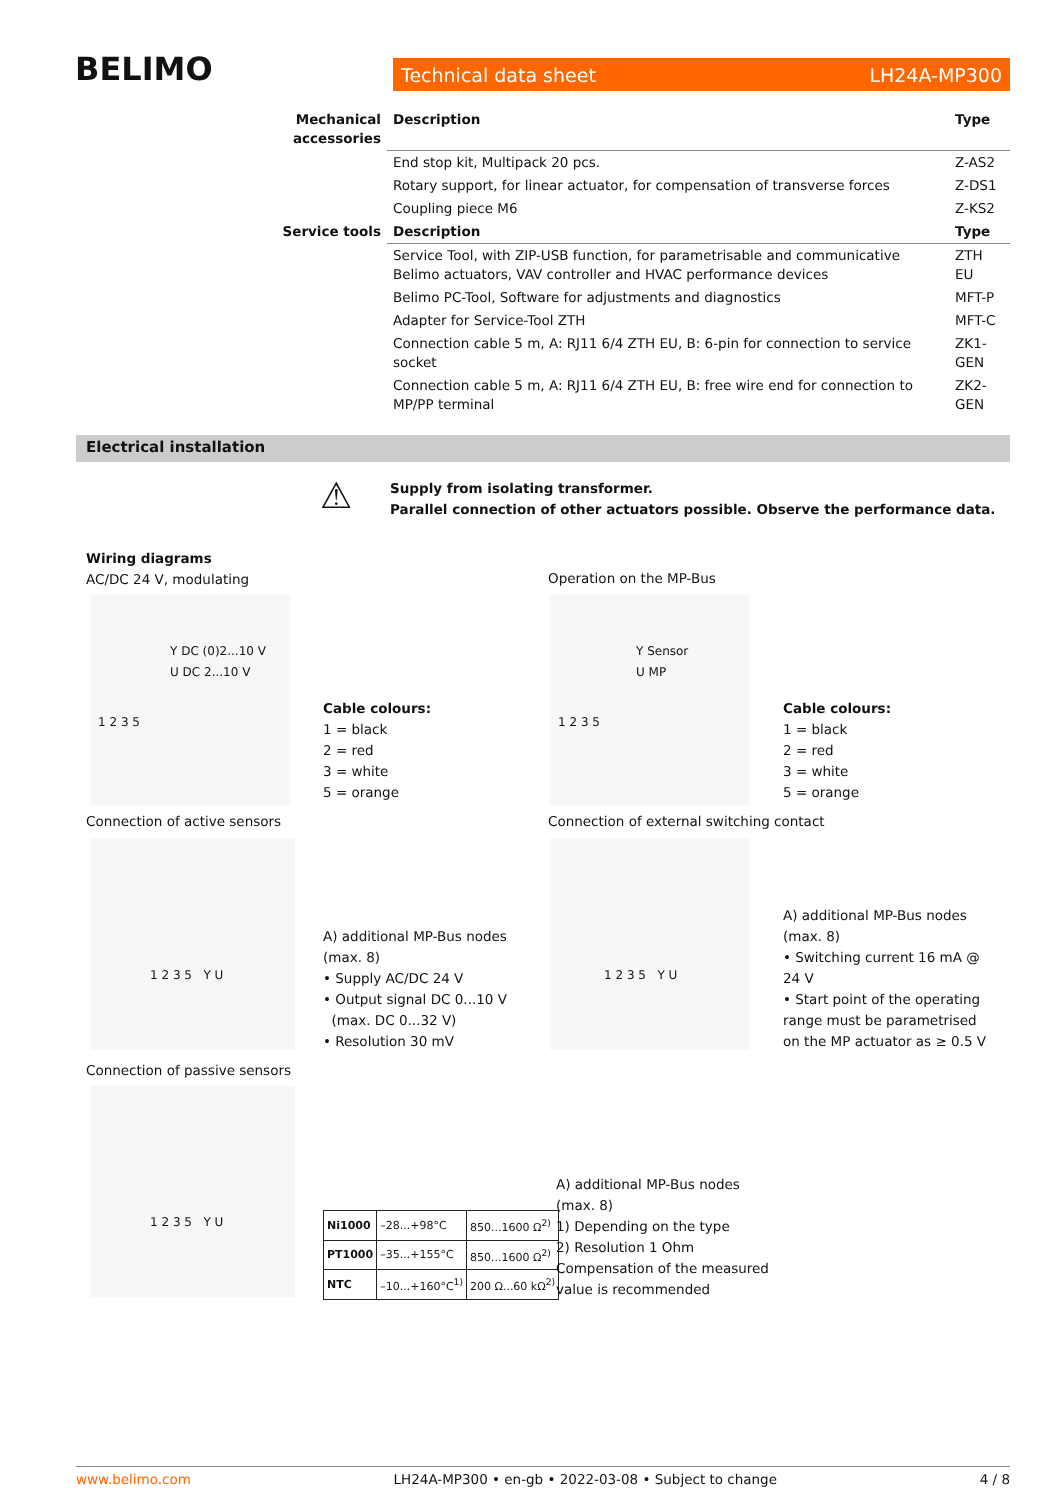BELIMO Technical data sheet LH24A-MP300
| Mechanical accessories | Description | Type |
| --- | --- | --- |
| | End stop kit, Multipack 20 pcs. | Z-AS2 |
| | Rotary support, for linear actuator, for compensation of transverse forces | Z-DS1 |
| | Coupling piece M6 | Z-KS2 |
| Service tools | Description | Type |
| | Service Tool, with ZIP-USB function, for parametrisable and communicative Belimo actuators, VAV controller and HVAC performance devices | ZTH EU |
| | Belimo PC-Tool, Software for adjustments and diagnostics | MFT-P |
| | Adapter for Service-Tool ZTH | MFT-C |
| | Connection cable 5 m, A: RJ11 6/4 ZTH EU, B: 6-pin for connection to service socket | ZK1-GEN |
| | Connection cable 5 m, A: RJ11 6/4 ZTH EU, B: free wire end for connection to MP/PP terminal | ZK2-GEN |
Electrical installation
⚠
Supply from isolating transformer.
Parallel connection of other actuators possible. Observe the performance data.
Wiring diagrams
AC/DC 24 V, modulating
Operation on the MP-Bus
Y DC (0)2...10 V
U DC 2...10 V
1 2 3 5
Y Sensor
U MP
1 2 3 5
Cable colours:
1 = black
2 = red
3 = white
5 = orange
Cable colours:
1 = black
2 = red
3 = white
5 = orange
Connection of active sensors
Connection of external switching contact
1 2 3 5 Y U 1 2 3 5 Y U
A) additional MP-Bus nodes
(max. 8)
• Supply AC/DC 24 V
• Output signal DC 0...10 V
(max. DC 0...32 V)
• Resolution 30 mV
A) additional MP-Bus nodes (max. 8)
• Switching current 16 mA @ 24 V
• Start point of the operating range must be parametrised on the MP actuator as ≥ 0.5 V
Connection of passive sensors
1 2 3 5 Y U
| Ni1000 | –28...+98°C | 850...1600 Ω<sup>2)</sup> |
| PT1000 | –35...+155°C | 850...1600 Ω<sup>2)</sup> |
| NTC | –10...+160°C<sup>1)</sup> | 200 Ω...60 kΩ<sup>2)</sup> |
A) additional MP-Bus nodes
(max. 8)
1) Depending on the type
2) Resolution 1 Ohm
Compensation of the measured
value is recommended
www.belimo.com LH24A-MP300 • en-gb • 2022-03-08 • Subject to change 4 / 8